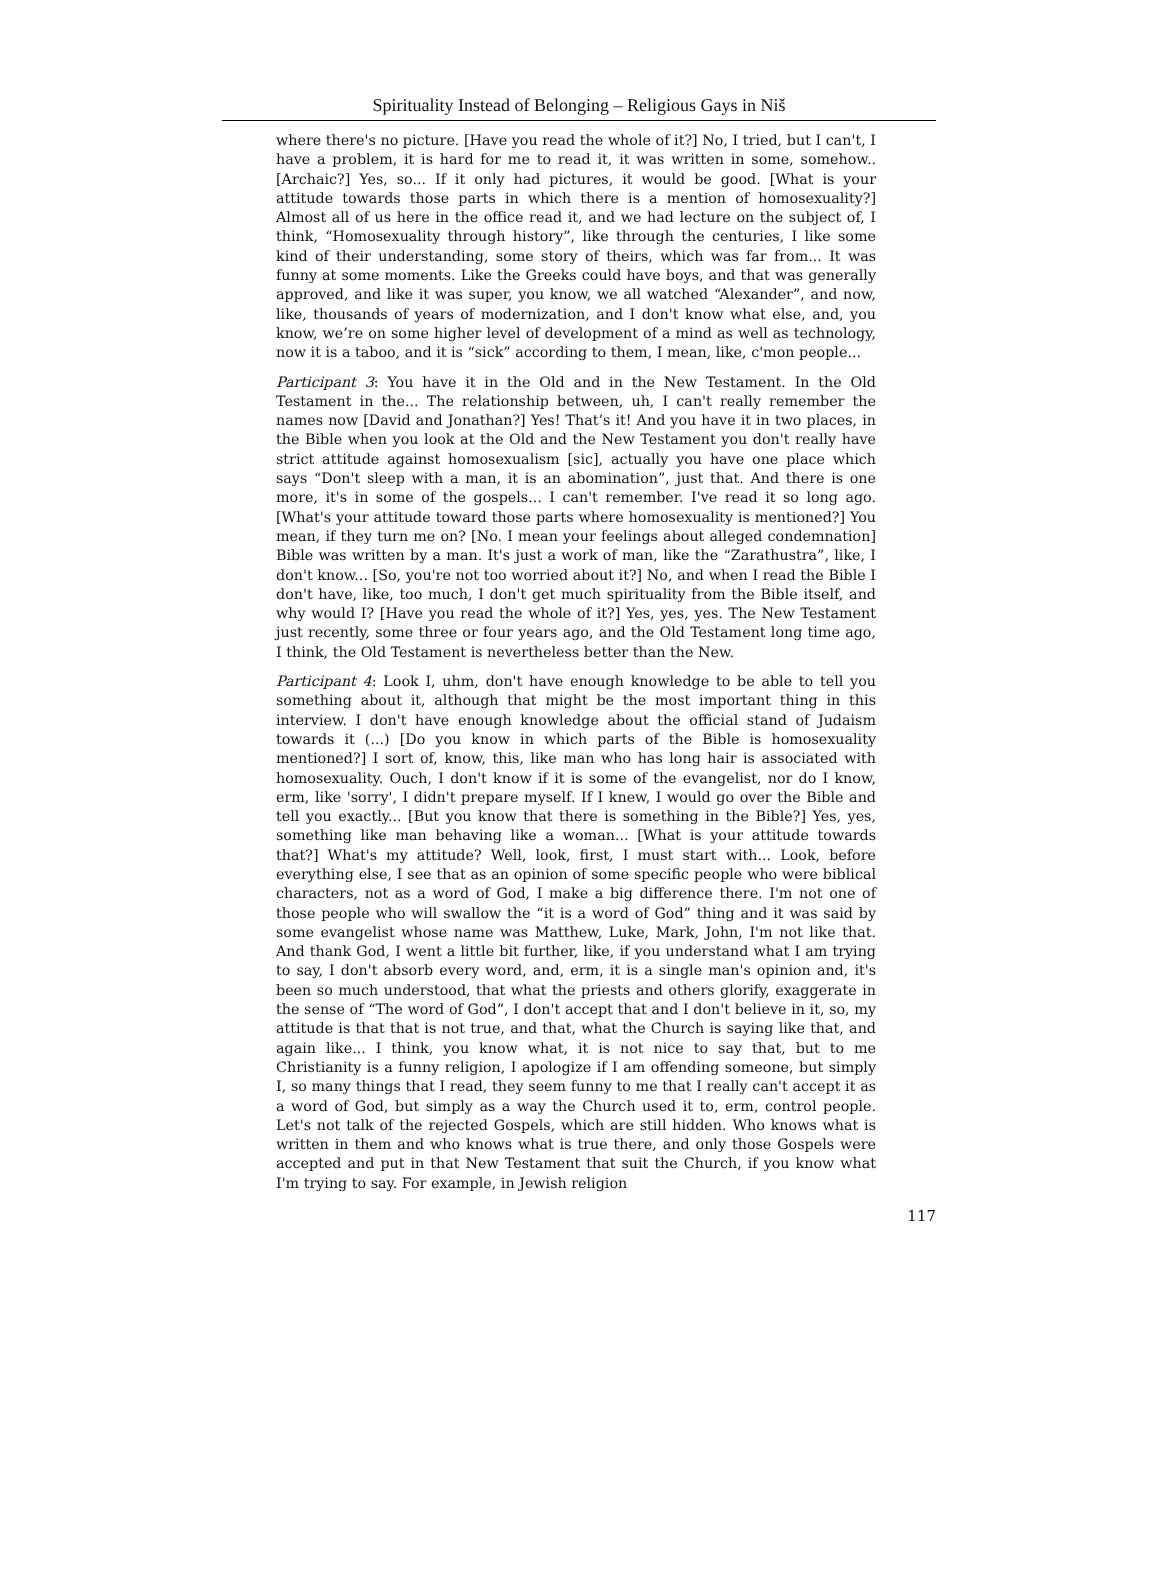Spirituality Instead of Belonging – Religious Gays in Niš
where there's no picture. [Have you read the whole of it?] No, I tried, but I can't, I have a problem, it is hard for me to read it, it was written in some, somehow.. [Archaic?] Yes, so... If it only had pictures, it would be good. [What is your attitude towards those parts in which there is a mention of homosexuality?] Almost all of us here in the office read it, and we had lecture on the subject of, I think, “Homosexuality through history”, like through the centuries, I like some kind of their understanding, some story of theirs, which was far from... It was funny at some moments. Like the Greeks could have boys, and that was generally approved, and like it was super, you know, we all watched “Alexander”, and now, like, thousands of years of modernization, and I don't know what else, and, you know, we’re on some higher level of development of a mind as well as technology, now it is a taboo, and it is “sick” according to them, I mean, like, c'mon people...
Participant 3: You have it in the Old and in the New Testament. In the Old Testament in the... The relationship between, uh, I can't really remember the names now [David and Jonathan?] Yes! That’s it! And you have it in two places, in the Bible when you look at the Old and the New Testament you don't really have strict attitude against homosexualism [sic], actually you have one place which says “Don't sleep with a man, it is an abomination”, just that. And there is one more, it's in some of the gospels... I can't remember. I've read it so long ago. [What's your attitude toward those parts where homosexuality is mentioned?] You mean, if they turn me on? [No. I mean your feelings about alleged condemnation] Bible was written by a man. It's just a work of man, like the “Zarathustra”, like, I don't know... [So, you're not too worried about it?] No, and when I read the Bible I don't have, like, too much, I don't get much spirituality from the Bible itself, and why would I? [Have you read the whole of it?] Yes, yes, yes. The New Testament just recently, some three or four years ago, and the Old Testament long time ago, I think, the Old Testament is nevertheless better than the New.
Participant 4: Look I, uhm, don't have enough knowledge to be able to tell you something about it, although that might be the most important thing in this interview. I don't have enough knowledge about the official stand of Judaism towards it (...) [Do you know in which parts of the Bible is homosexuality mentioned?] I sort of, know, this, like man who has long hair is associated with homosexuality. Ouch, I don't know if it is some of the evangelist, nor do I know, erm, like 'sorry', I didn't prepare myself. If I knew, I would go over the Bible and tell you exactly... [But you know that there is something in the Bible?] Yes, yes, something like man behaving like a woman... [What is your attitude towards that?] What's my attitude? Well, look, first, I must start with... Look, before everything else, I see that as an opinion of some specific people who were biblical characters, not as a word of God, I make a big difference there. I'm not one of those people who will swallow the “it is a word of God” thing and it was said by some evangelist whose name was Matthew, Luke, Mark, John, I'm not like that. And thank God, I went a little bit further, like, if you understand what I am trying to say, I don't absorb every word, and, erm, it is a single man's opinion and, it's been so much understood, that what the priests and others glorify, exaggerate in the sense of “The word of God”, I don't accept that and I don't believe in it, so, my attitude is that that is not true, and that, what the Church is saying like that, and again like... I think, you know what, it is not nice to say that, but to me Christianity is a funny religion, I apologize if I am offending someone, but simply I, so many things that I read, they seem funny to me that I really can't accept it as a word of God, but simply as a way the Church used it to, erm, control people. Let's not talk of the rejected Gospels, which are still hidden. Who knows what is written in them and who knows what is true there, and only those Gospels were accepted and put in that New Testament that suit the Church, if you know what I'm trying to say. For example, in Jewish religion
117